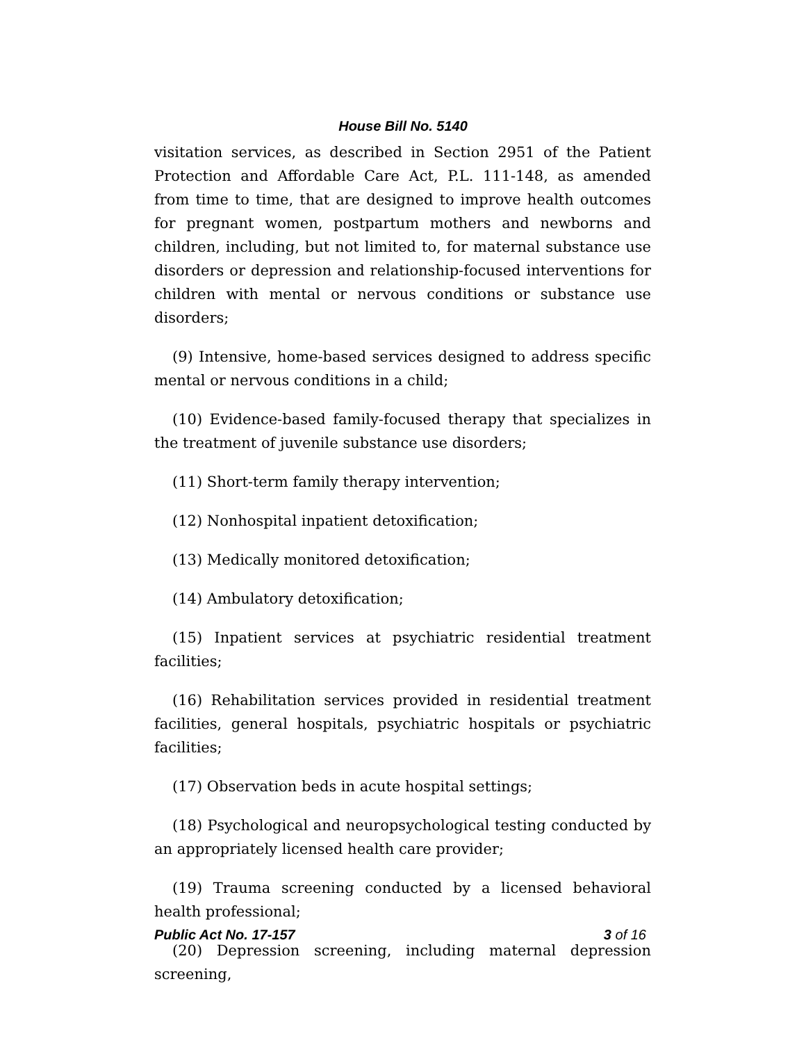House Bill No. 5140
visitation services, as described in Section 2951 of the Patient Protection and Affordable Care Act, P.L. 111-148, as amended from time to time, that are designed to improve health outcomes for pregnant women, postpartum mothers and newborns and children, including, but not limited to, for maternal substance use disorders or depression and relationship-focused interventions for children with mental or nervous conditions or substance use disorders;
(9) Intensive, home-based services designed to address specific mental or nervous conditions in a child;
(10) Evidence-based family-focused therapy that specializes in the treatment of juvenile substance use disorders;
(11) Short-term family therapy intervention;
(12) Nonhospital inpatient detoxification;
(13) Medically monitored detoxification;
(14) Ambulatory detoxification;
(15) Inpatient services at psychiatric residential treatment facilities;
(16) Rehabilitation services provided in residential treatment facilities, general hospitals, psychiatric hospitals or psychiatric facilities;
(17) Observation beds in acute hospital settings;
(18) Psychological and neuropsychological testing conducted by an appropriately licensed health care provider;
(19) Trauma screening conducted by a licensed behavioral health professional;
(20) Depression screening, including maternal depression screening,
Public Act No. 17-157 3 of 16